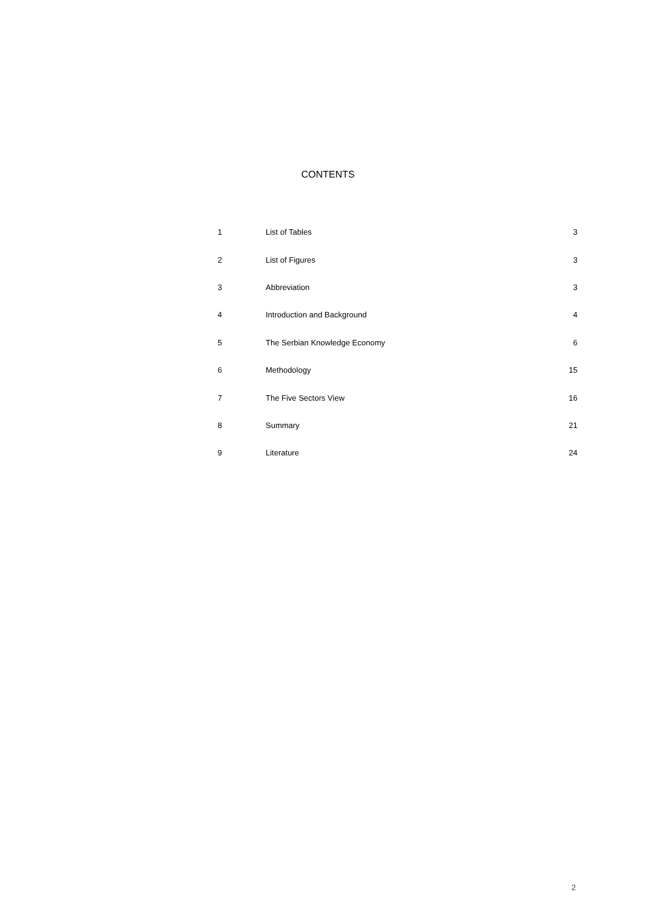CONTENTS
| 1 | List of Tables | 3 |
| 2 | List of Figures | 3 |
| 3 | Abbreviation | 3 |
| 4 | Introduction and Background | 4 |
| 5 | The Serbian Knowledge Economy | 6 |
| 6 | Methodology | 15 |
| 7 | The Five Sectors View | 16 |
| 8 | Summary | 21 |
| 9 | Literature | 24 |
2